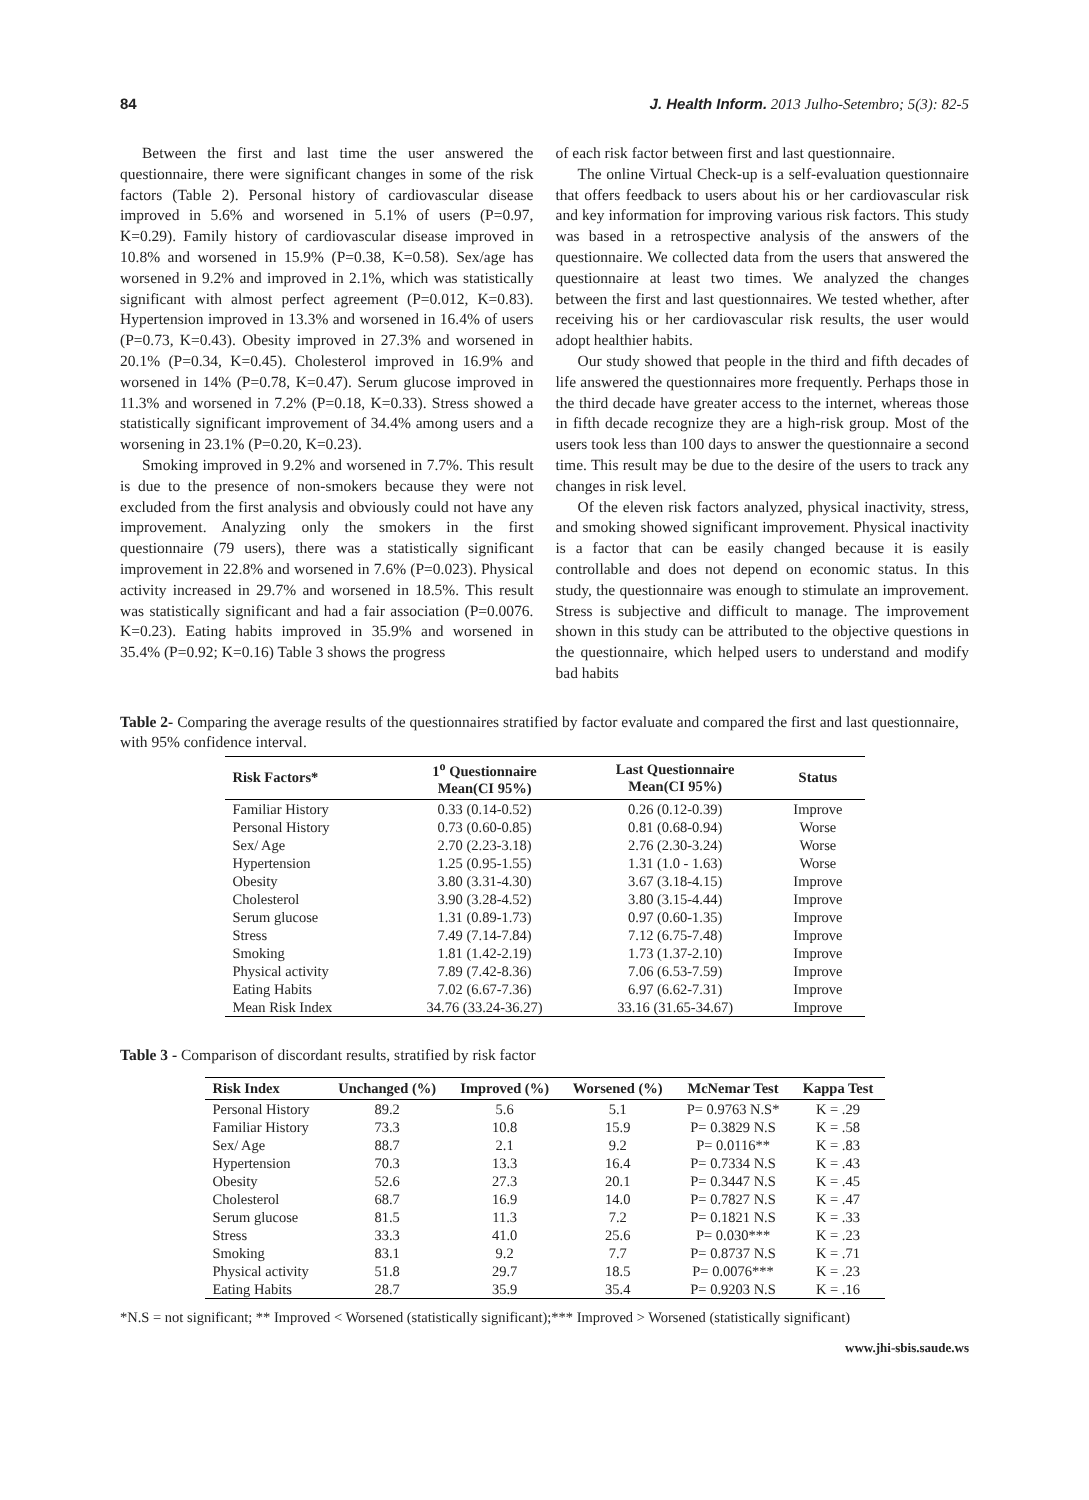84 J. Health Inform. 2013 Julho-Setembro; 5(3): 82-5
Between the first and last time the user answered the questionnaire, there were significant changes in some of the risk factors (Table 2). Personal history of cardiovascular disease improved in 5.6% and worsened in 5.1% of users (P=0.97, K=0.29). Family history of cardiovascular disease improved in 10.8% and worsened in 15.9% (P=0.38, K=0.58). Sex/age has worsened in 9.2% and improved in 2.1%, which was statistically significant with almost perfect agreement (P=0.012, K=0.83). Hypertension improved in 13.3% and worsened in 16.4% of users (P=0.73, K=0.43). Obesity improved in 27.3% and worsened in 20.1% (P=0.34, K=0.45). Cholesterol improved in 16.9% and worsened in 14% (P=0.78, K=0.47). Serum glucose improved in 11.3% and worsened in 7.2% (P=0.18, K=0.33). Stress showed a statistically significant improvement of 34.4% among users and a worsening in 23.1% (P=0.20, K=0.23).
Smoking improved in 9.2% and worsened in 7.7%. This result is due to the presence of non-smokers because they were not excluded from the first analysis and obviously could not have any improvement. Analyzing only the smokers in the first questionnaire (79 users), there was a statistically significant improvement in 22.8% and worsened in 7.6% (P=0.023). Physical activity increased in 29.7% and worsened in 18.5%. This result was statistically significant and had a fair association (P=0.0076. K=0.23). Eating habits improved in 35.9% and worsened in 35.4% (P=0.92; K=0.16) Table 3 shows the progress
of each risk factor between first and last questionnaire.
The online Virtual Check-up is a self-evaluation questionnaire that offers feedback to users about his or her cardiovascular risk and key information for improving various risk factors. This study was based in a retrospective analysis of the answers of the questionnaire. We collected data from the users that answered the questionnaire at least two times. We analyzed the changes between the first and last questionnaires. We tested whether, after receiving his or her cardiovascular risk results, the user would adopt healthier habits.
Our study showed that people in the third and fifth decades of life answered the questionnaires more frequently. Perhaps those in the third decade have greater access to the internet, whereas those in fifth decade recognize they are a high-risk group. Most of the users took less than 100 days to answer the questionnaire a second time. This result may be due to the desire of the users to track any changes in risk level.
Of the eleven risk factors analyzed, physical inactivity, stress, and smoking showed significant improvement. Physical inactivity is a factor that can be easily changed because it is easily controllable and does not depend on economic status. In this study, the questionnaire was enough to stimulate an improvement. Stress is subjective and difficult to manage. The improvement shown in this study can be attributed to the objective questions in the questionnaire, which helped users to understand and modify bad habits
Table 2- Comparing the average results of the questionnaires stratified by factor evaluate and compared the first and last questionnaire, with 95% confidence interval.
| Risk Factors* | 1<sup>o</sup> Questionnaire Mean(CI 95%) | Last Questionnaire Mean(CI 95%) | Status |
| --- | --- | --- | --- |
| Familiar History | 0.33 (0.14-0.52) | 0.26 (0.12-0.39) | Improve |
| Personal History | 0.73 (0.60-0.85) | 0.81 (0.68-0.94) | Worse |
| Sex/ Age | 2.70 (2.23-3.18) | 2.76 (2.30-3.24) | Worse |
| Hypertension | 1.25 (0.95-1.55) | 1.31 (1.0 - 1.63) | Worse |
| Obesity | 3.80 (3.31-4.30) | 3.67 (3.18-4.15) | Improve |
| Cholesterol | 3.90 (3.28-4.52) | 3.80 (3.15-4.44) | Improve |
| Serum glucose | 1.31 (0.89-1.73) | 0.97 (0.60-1.35) | Improve |
| Stress | 7.49 (7.14-7.84) | 7.12 (6.75-7.48) | Improve |
| Smoking | 1.81 (1.42-2.19) | 1.73 (1.37-2.10) | Improve |
| Physical activity | 7.89 (7.42-8.36) | 7.06 (6.53-7.59) | Improve |
| Eating Habits | 7.02 (6.67-7.36) | 6.97 (6.62-7.31) | Improve |
| Mean Risk Index | 34.76 (33.24-36.27) | 33.16 (31.65-34.67) | Improve |
Table 3 - Comparison of discordant results, stratified by risk factor
| Risk Index | Unchanged (%) | Improved (%) | Worsened (%) | McNemar Test | Kappa Test |
| --- | --- | --- | --- | --- | --- |
| Personal History | 89.2 | 5.6 | 5.1 | P= 0.9763 N.S* | K = .29 |
| Familiar History | 73.3 | 10.8 | 15.9 | P= 0.3829 N.S | K = .58 |
| Sex/ Age | 88.7 | 2.1 | 9.2 | P= 0.0116** | K = .83 |
| Hypertension | 70.3 | 13.3 | 16.4 | P= 0.7334 N.S | K = .43 |
| Obesity | 52.6 | 27.3 | 20.1 | P= 0.3447 N.S | K = .45 |
| Cholesterol | 68.7 | 16.9 | 14.0 | P= 0.7827 N.S | K = .47 |
| Serum glucose | 81.5 | 11.3 | 7.2 | P= 0.1821 N.S | K = .33 |
| Stress | 33.3 | 41.0 | 25.6 | P= 0.030*** | K = .23 |
| Smoking | 83.1 | 9.2 | 7.7 | P= 0.8737 N.S | K = .71 |
| Physical activity | 51.8 | 29.7 | 18.5 | P= 0.0076*** | K = .23 |
| Eating Habits | 28.7 | 35.9 | 35.4 | P= 0.9203 N.S | K = .16 |
*N.S = not significant; ** Improved < Worsened (statistically significant);*** Improved > Worsened (statistically significant)
www.jhi-sbis.saude.ws